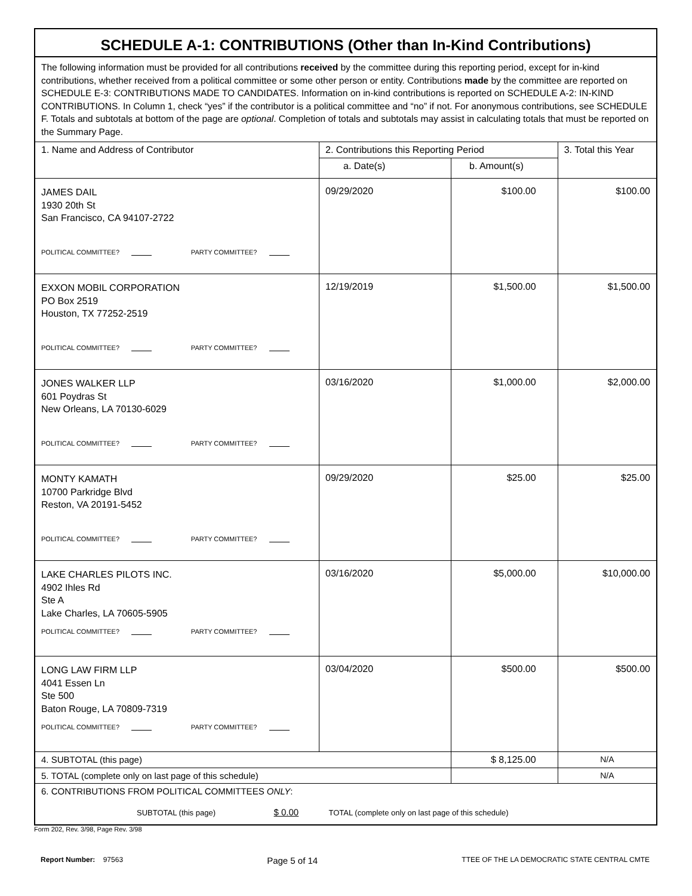SCHEDULE A-1: CONTRIBUTIONS (Other than In-Kind Contributions)
| The following information must be provided for all contributions received by the committee during this reporting period, except for in-kind contributions, whether received from a political committee or some other person or entity. Contributions made by the committee are reported on SCHEDULE E-3: CONTRIBUTIONS MADE TO CANDIDATES. Information on in-kind contributions is reported on SCHEDULE A-2: IN-KIND CONTRIBUTIONS. In Column 1, check “yes” if the contributor is a political committee and “no” if not. For anonymous contributions, see SCHEDULE F. Totals and subtotals at bottom of the page are optional . Completion of totals and subtotals may assist in calculating totals that must be reported on the Summary Page. | | | |
| 1. Name and Address of Contributor | 2. Contributions this Reporting Period | | 3. Total this Year |
| | a. Date(s) | b. Amount(s) | |
| JAMES DAIL 1930 20th St San Francisco, CA 94107-2722 POLITICAL COMMITTEE? PARTY COMMITTEE? | 09/29/2020 | $100.00 | $100.00 |
| EXXON MOBIL CORPORATION PO Box 2519 Houston, TX 77252-2519 POLITICAL COMMITTEE? PARTY COMMITTEE? | 12/19/2019 | $1,500.00 | $1,500.00 |
| JONES WALKER LLP 601 Poydras St New Orleans, LA 70130-6029 POLITICAL COMMITTEE? PARTY COMMITTEE? | 03/16/2020 | $1,000.00 | $2,000.00 |
| MONTY KAMATH 10700 Parkridge Blvd Reston, VA 20191-5452 POLITICAL COMMITTEE? PARTY COMMITTEE? | 09/29/2020 | $25.00 | $25.00 |
| LAKE CHARLES PILOTS INC. 4902 Ihles Rd Ste A Lake Charles, LA 70605-5905 POLITICAL COMMITTEE? PARTY COMMITTEE? | 03/16/2020 | $5,000.00 | $10,000.00 |
| LONG LAW FIRM LLP 4041 Essen Ln Ste 500 Baton Rouge, LA 70809-7319 POLITICAL COMMITTEE? PARTY COMMITTEE? | 03/04/2020 | $500.00 | $500.00 |
| 4. SUBTOTAL (this page) | | $ 8,125.00 | N/A |
| 5. TOTAL (complete only on last page of this schedule) | | | N/A |
| 6. CONTRIBUTIONS FROM POLITICAL COMMITTEES ONLY : SUBTOTAL (this page) $ 0.00 TOTAL (complete only on last page of this schedule) | | | |
Form 202, Rev. 3/98, Page Rev. 3/98
Report Number: 97563 Page 5 of 14 TTEE OF THE LA DEMOCRATIC STATE CENTRAL CMTE